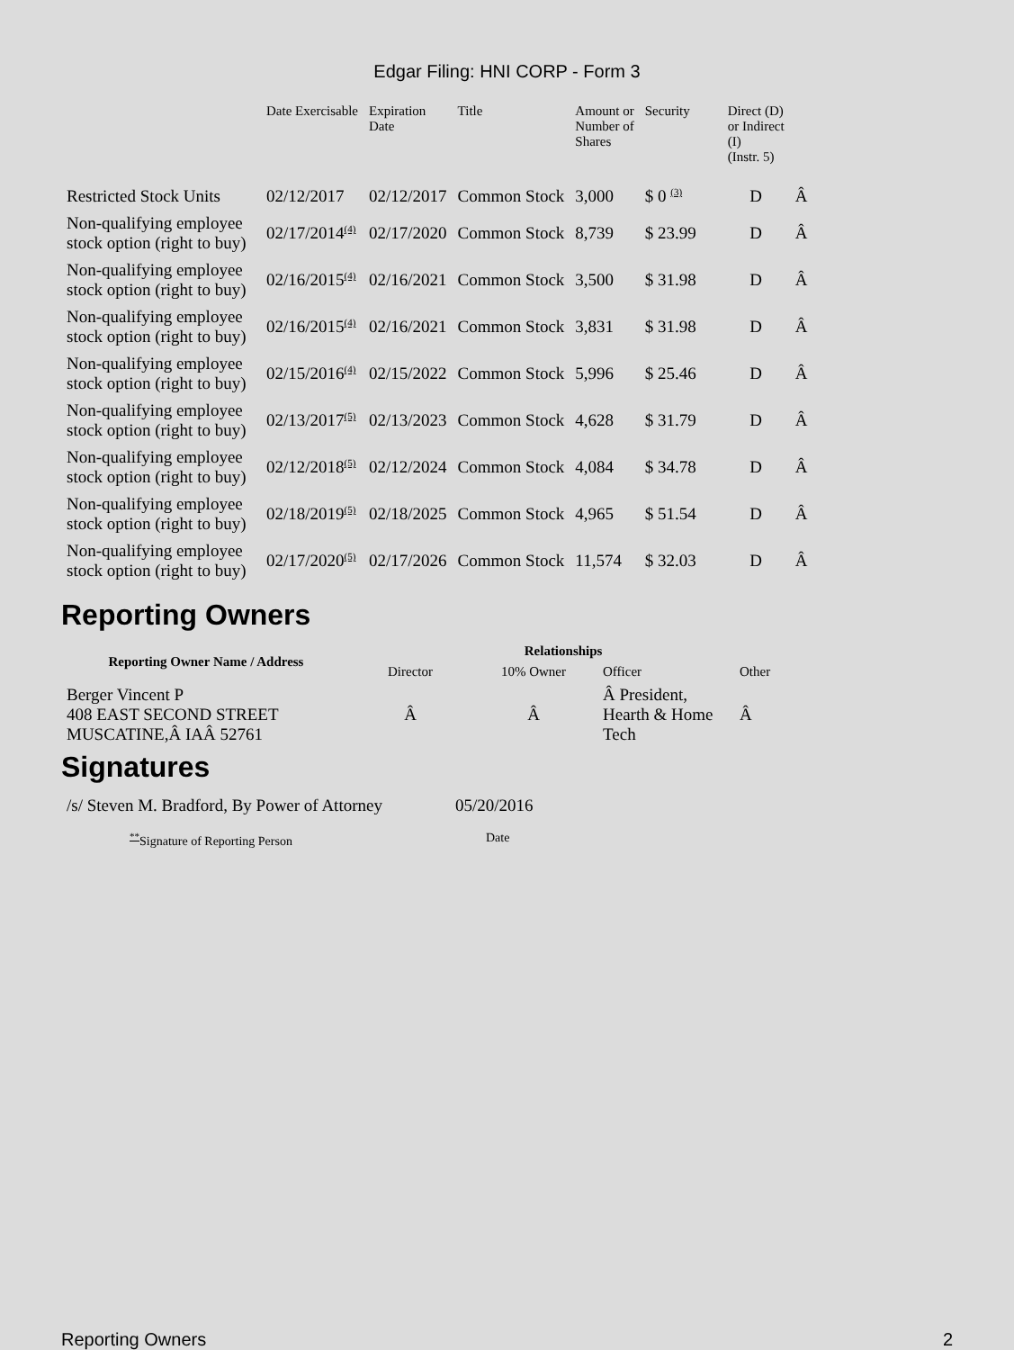Edgar Filing: HNI CORP - Form 3
| | Date Exercisable | Expiration Date | Title | Amount or Number of Shares | Security | Direct (D) or Indirect (I) (Instr. 5) | |
| --- | --- | --- | --- | --- | --- | --- | --- |
| Restricted Stock Units | 02/12/2017 | 02/12/2017 | Common Stock | 3,000 | $ 0 <sup>(3)</sup> | D | Â |
| Non-qualifying employee stock option (right to buy) | 02/17/2014<sup>(4)</sup> | 02/17/2020 | Common Stock | 8,739 | $ 23.99 | D | Â |
| Non-qualifying employee stock option (right to buy) | 02/16/2015<sup>(4)</sup> | 02/16/2021 | Common Stock | 3,500 | $ 31.98 | D | Â |
| Non-qualifying employee stock option (right to buy) | 02/16/2015<sup>(4)</sup> | 02/16/2021 | Common Stock | 3,831 | $ 31.98 | D | Â |
| Non-qualifying employee stock option (right to buy) | 02/15/2016<sup>(4)</sup> | 02/15/2022 | Common Stock | 5,996 | $ 25.46 | D | Â |
| Non-qualifying employee stock option (right to buy) | 02/13/2017<sup>(5)</sup> | 02/13/2023 | Common Stock | 4,628 | $ 31.79 | D | Â |
| Non-qualifying employee stock option (right to buy) | 02/12/2018<sup>(5)</sup> | 02/12/2024 | Common Stock | 4,084 | $ 34.78 | D | Â |
| Non-qualifying employee stock option (right to buy) | 02/18/2019<sup>(5)</sup> | 02/18/2025 | Common Stock | 4,965 | $ 51.54 | D | Â |
| Non-qualifying employee stock option (right to buy) | 02/17/2020<sup>(5)</sup> | 02/17/2026 | Common Stock | 11,574 | $ 32.03 | D | Â |
Reporting Owners
| Reporting Owner Name / Address | Relationships | | | |
| --- | --- | --- | --- | --- |
| | Director | 10% Owner | Officer | Other |
| Berger Vincent P 408 EAST SECOND STREET MUSCATINE,Â IAÂ 52761 | Â | Â | Â President, Hearth & Home Tech | Â |
Signatures
| /s/ Steven M. Bradford, By Power of Attorney | 05/20/2016 |
| <sup>**</sup> Signature of Reporting Person | Date |
Reporting Owners 2